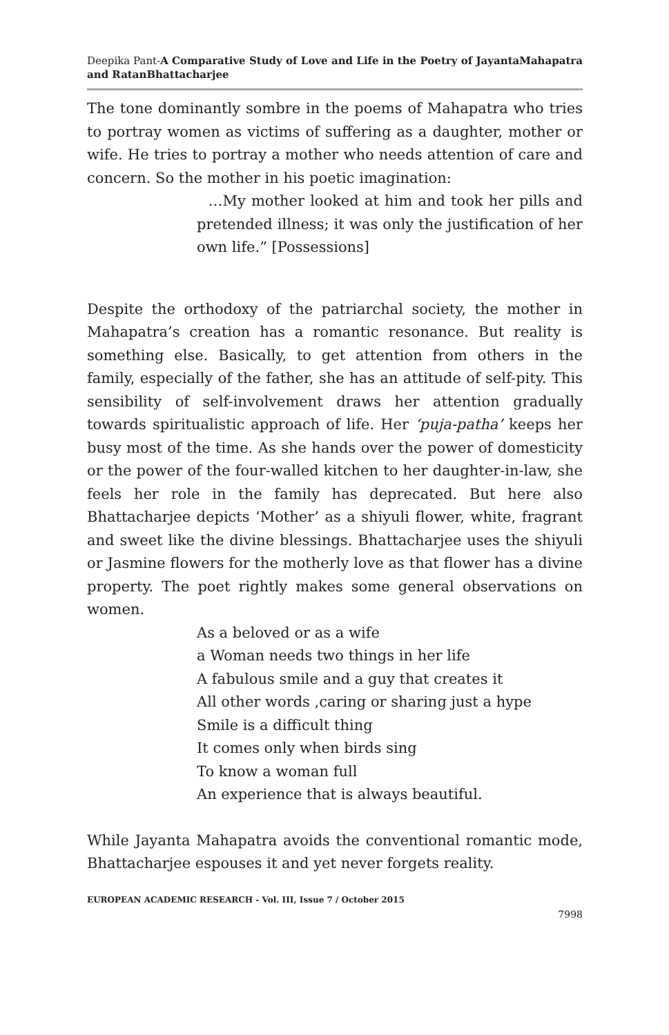Deepika Pant-A Comparative Study of Love and Life in the Poetry of JayantaMahapatra and RatanBhattacharjee
The tone dominantly sombre in the poems of Mahapatra who tries to portray women as victims of suffering as a daughter, mother or wife. He tries to portray a mother who needs attention of care and concern. So the mother in his poetic imagination:
…My mother looked at him and took her pills and pretended illness; it was only the justification of her own life.” [Possessions]
Despite the orthodoxy of the patriarchal society, the mother in Mahapatra’s creation has a romantic resonance. But reality is something else. Basically, to get attention from others in the family, especially of the father, she has an attitude of self-pity. This sensibility of self-involvement draws her attention gradually towards spiritualistic approach of life. Her ‘puja-patha’ keeps her busy most of the time. As she hands over the power of domesticity or the power of the four-walled kitchen to her daughter-in-law, she feels her role in the family has deprecated. But here also Bhattacharjee depicts ‘Mother’ as a shiyuli flower, white, fragrant and sweet like the divine blessings. Bhattacharjee uses the shiyuli or Jasmine flowers for the motherly love as that flower has a divine property. The poet rightly makes some general observations on women.
As a beloved or as a wife
a Woman needs two things in her life
A fabulous smile and a guy that creates it
All other words ,caring or sharing just a hype
Smile is a difficult thing
It comes only when birds sing
To know a woman full
An experience that is always beautiful.
While Jayanta Mahapatra avoids the conventional romantic mode, Bhattacharjee espouses it and yet never forgets reality.
EUROPEAN ACADEMIC RESEARCH - Vol. III, Issue 7 / October 2015
7998